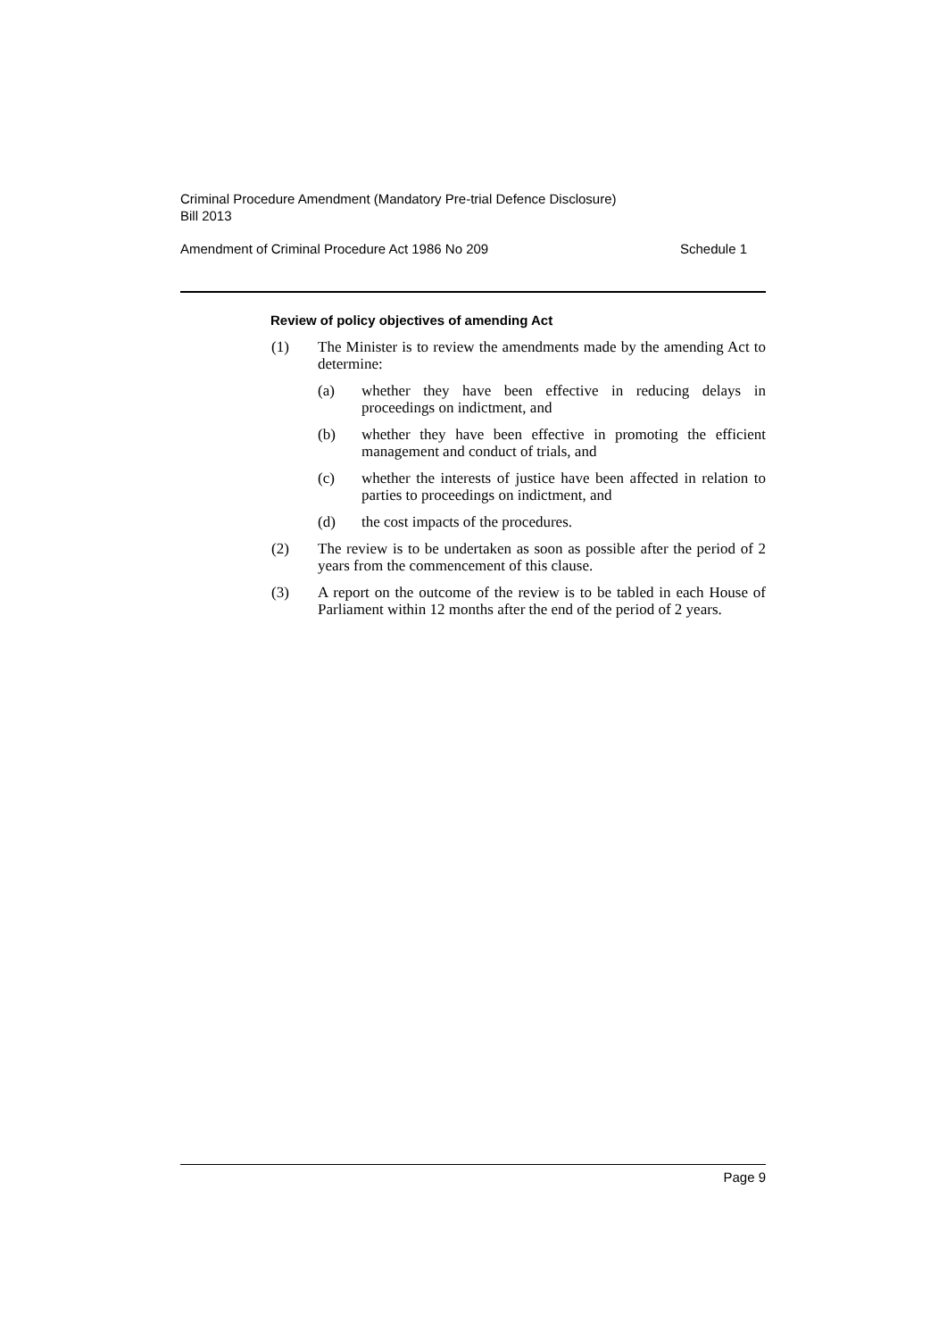Criminal Procedure Amendment (Mandatory Pre-trial Defence Disclosure)
Bill 2013
Amendment of Criminal Procedure Act 1986 No 209 Schedule 1
Review of policy objectives of amending Act
(1) The Minister is to review the amendments made by the amending Act to determine:
(a) whether they have been effective in reducing delays in proceedings on indictment, and
(b) whether they have been effective in promoting the efficient management and conduct of trials, and
(c) whether the interests of justice have been affected in relation to parties to proceedings on indictment, and
(d) the cost impacts of the procedures.
(2) The review is to be undertaken as soon as possible after the period of 2 years from the commencement of this clause.
(3) A report on the outcome of the review is to be tabled in each House of Parliament within 12 months after the end of the period of 2 years.
Page 9